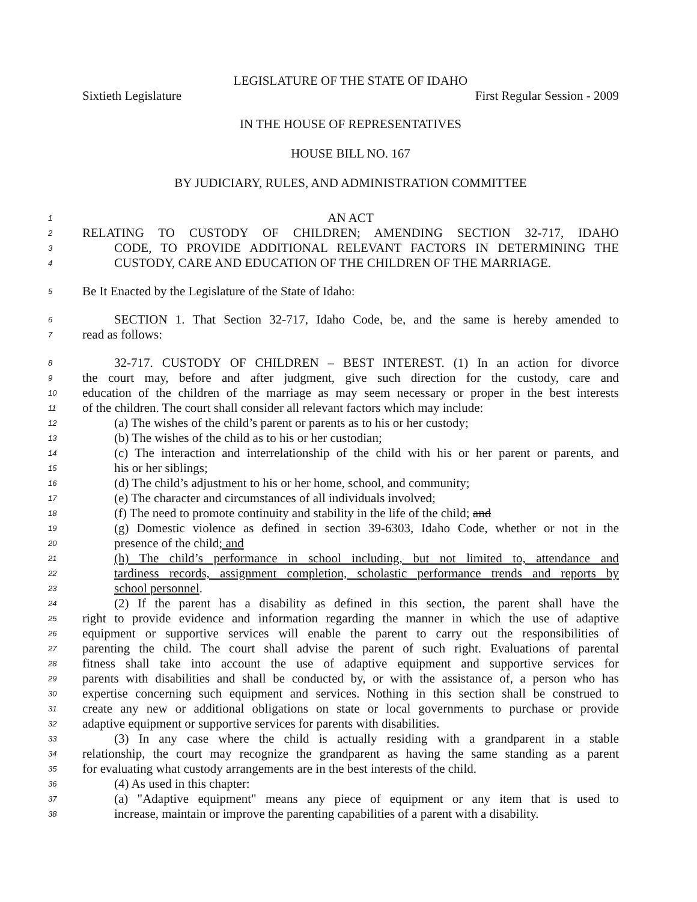LEGISLATURE OF THE STATE OF IDAHO
Sixtieth Legislature First Regular Session - 2009
IN THE HOUSE OF REPRESENTATIVES
HOUSE BILL NO. 167
BY JUDICIARY, RULES, AND ADMINISTRATION COMMITTEE
1
AN ACT
2
RELATING TO CUSTODY OF CHILDREN; AMENDING SECTION 32-717, IDAHO
3
CODE, TO PROVIDE ADDITIONAL RELEVANT FACTORS IN DETERMINING THE
4
CUSTODY, CARE AND EDUCATION OF THE CHILDREN OF THE MARRIAGE.
5
Be It Enacted by the Legislature of the State of Idaho:
6
SECTION 1. That Section 32-717, Idaho Code, be, and the same is hereby amended to
7
read as follows:
8
32-717. CUSTODY OF CHILDREN – BEST INTEREST. (1) In an action for divorce
9
the court may, before and after judgment, give such direction for the custody, care and
10
education of the children of the marriage as may seem necessary or proper in the best interests
11
of the children. The court shall consider all relevant factors which may include:
12
(a) The wishes of the child’s parent or parents as to his or her custody;
13
(b) The wishes of the child as to his or her custodian;
14
(c) The interaction and interrelationship of the child with his or her parent or parents, and
15
his or her siblings;
16
(d) The child’s adjustment to his or her home, school, and community;
17
(e) The character and circumstances of all individuals involved;
18
(f) The need to promote continuity and stability in the life of the child; and
19
(g) Domestic violence as defined in section 39-6303, Idaho Code, whether or not in the
20
presence of the child; and
21
(h) The child’s performance in school including, but not limited to, attendance and
22
tardiness records, assignment completion, scholastic performance trends and reports by
23
school personnel.
24
(2) If the parent has a disability as defined in this section, the parent shall have the
25
right to provide evidence and information regarding the manner in which the use of adaptive
26
equipment or supportive services will enable the parent to carry out the responsibilities of
27
parenting the child. The court shall advise the parent of such right. Evaluations of parental
28
fitness shall take into account the use of adaptive equipment and supportive services for
29
parents with disabilities and shall be conducted by, or with the assistance of, a person who has
30
expertise concerning such equipment and services. Nothing in this section shall be construed to
31
create any new or additional obligations on state or local governments to purchase or provide
32
adaptive equipment or supportive services for parents with disabilities.
33
(3) In any case where the child is actually residing with a grandparent in a stable
34
relationship, the court may recognize the grandparent as having the same standing as a parent
35
for evaluating what custody arrangements are in the best interests of the child.
36
(4) As used in this chapter:
37
(a) "Adaptive equipment" means any piece of equipment or any item that is used to
38
increase, maintain or improve the parenting capabilities of a parent with a disability.